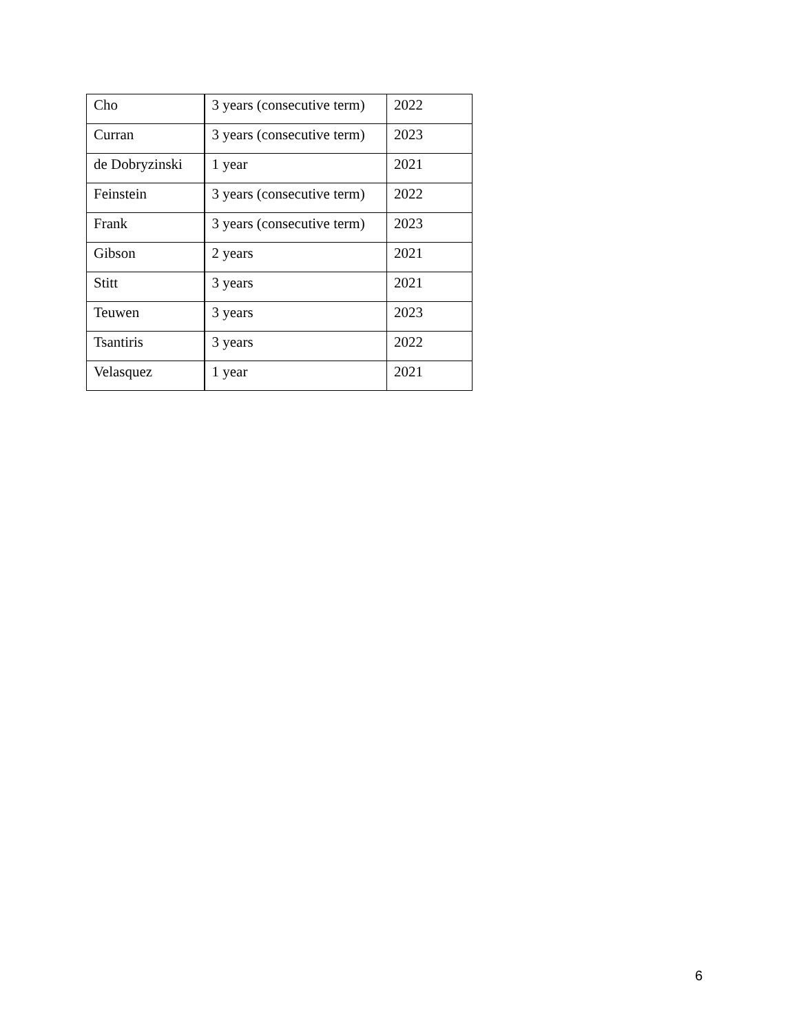| Cho | 3 years (consecutive term) | 2022 |
| Curran | 3 years (consecutive term) | 2023 |
| de Dobryzinski | 1 year | 2021 |
| Feinstein | 3 years (consecutive term) | 2022 |
| Frank | 3 years (consecutive term) | 2023 |
| Gibson | 2 years | 2021 |
| Stitt | 3 years | 2021 |
| Teuwen | 3 years | 2023 |
| Tsantiris | 3 years | 2022 |
| Velasquez | 1 year | 2021 |
6